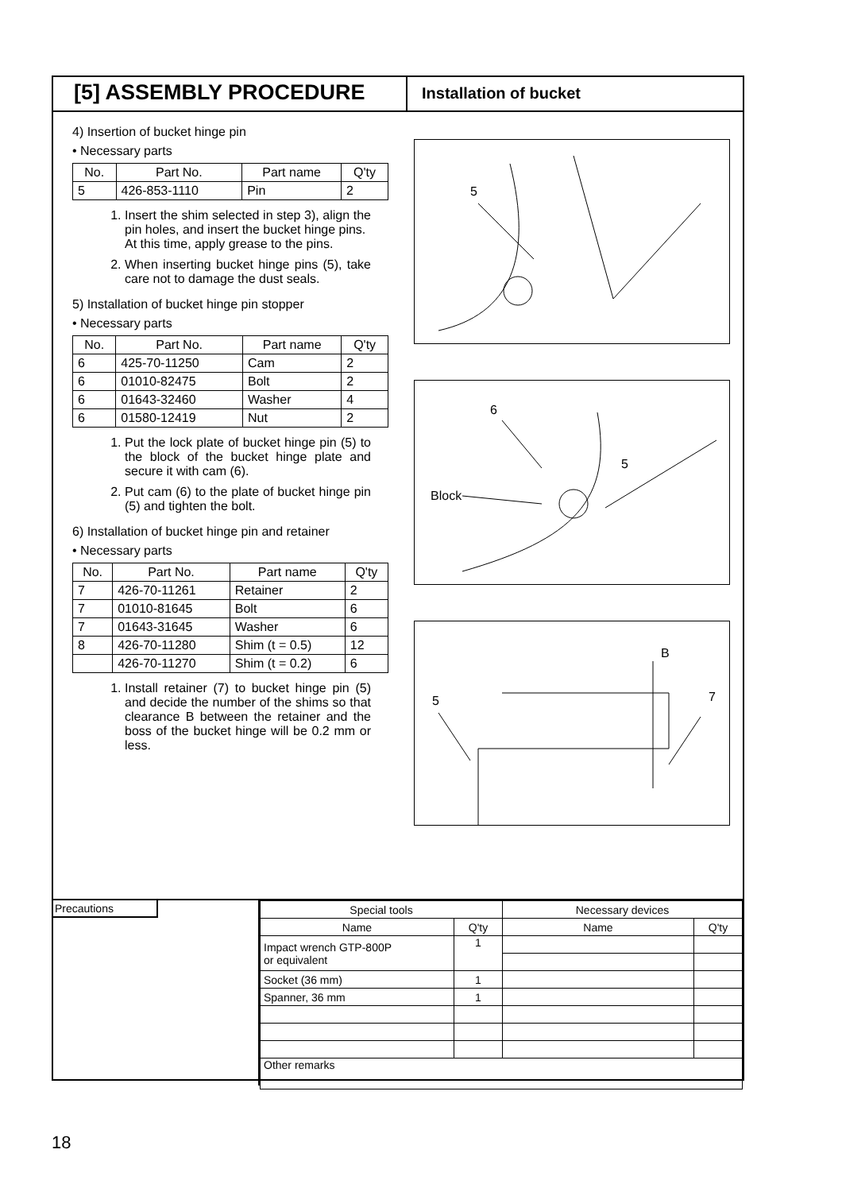[5] ASSEMBLY PROCEDURE
Installation of bucket
4) Insertion of bucket hinge pin
• Necessary parts
| No. | Part No. | Part name | Q'ty |
| --- | --- | --- | --- |
| 5 | 426-853-1110 | Pin | 2 |
1. Insert the shim selected in step 3), align the pin holes, and insert the bucket hinge pins.
At this time, apply grease to the pins.
2. When inserting bucket hinge pins (5), take care not to damage the dust seals.
5) Installation of bucket hinge pin stopper
• Necessary parts
| No. | Part No. | Part name | Q'ty |
| --- | --- | --- | --- |
| 6 | 425-70-11250 | Cam | 2 |
| 6 | 01010-82475 | Bolt | 2 |
| 6 | 01643-32460 | Washer | 4 |
| 6 | 01580-12419 | Nut | 2 |
1. Put the lock plate of bucket hinge pin (5) to the block of the bucket hinge plate and secure it with cam (6).
2. Put cam (6) to the plate of bucket hinge pin (5) and tighten the bolt.
6) Installation of bucket hinge pin and retainer
• Necessary parts
| No. | Part No. | Part name | Q'ty |
| --- | --- | --- | --- |
| 7 | 426-70-11261 | Retainer | 2 |
| 7 | 01010-81645 | Bolt | 6 |
| 7 | 01643-31645 | Washer | 6 |
| 8 | 426-70-11280 | Shim (t = 0.5) | 12 |
| | 426-70-11270 | Shim (t = 0.2) | 6 |
1. Install retainer (7) to bucket hinge pin (5) and decide the number of the shims so that clearance B between the retainer and the boss of the bucket hinge will be 0.2 mm or less.
5
6
5
Block
B
7
5
Precautions
| Special tools | | Necessary devices | |
| Name | Q'ty | Name | Q'ty |
| Impact wrench GTP-800P or equivalent | 1 | | |
| Socket (36 mm) | 1 | | |
| Spanner, 36 mm | 1 | | |
| Other remarks | | | |
18